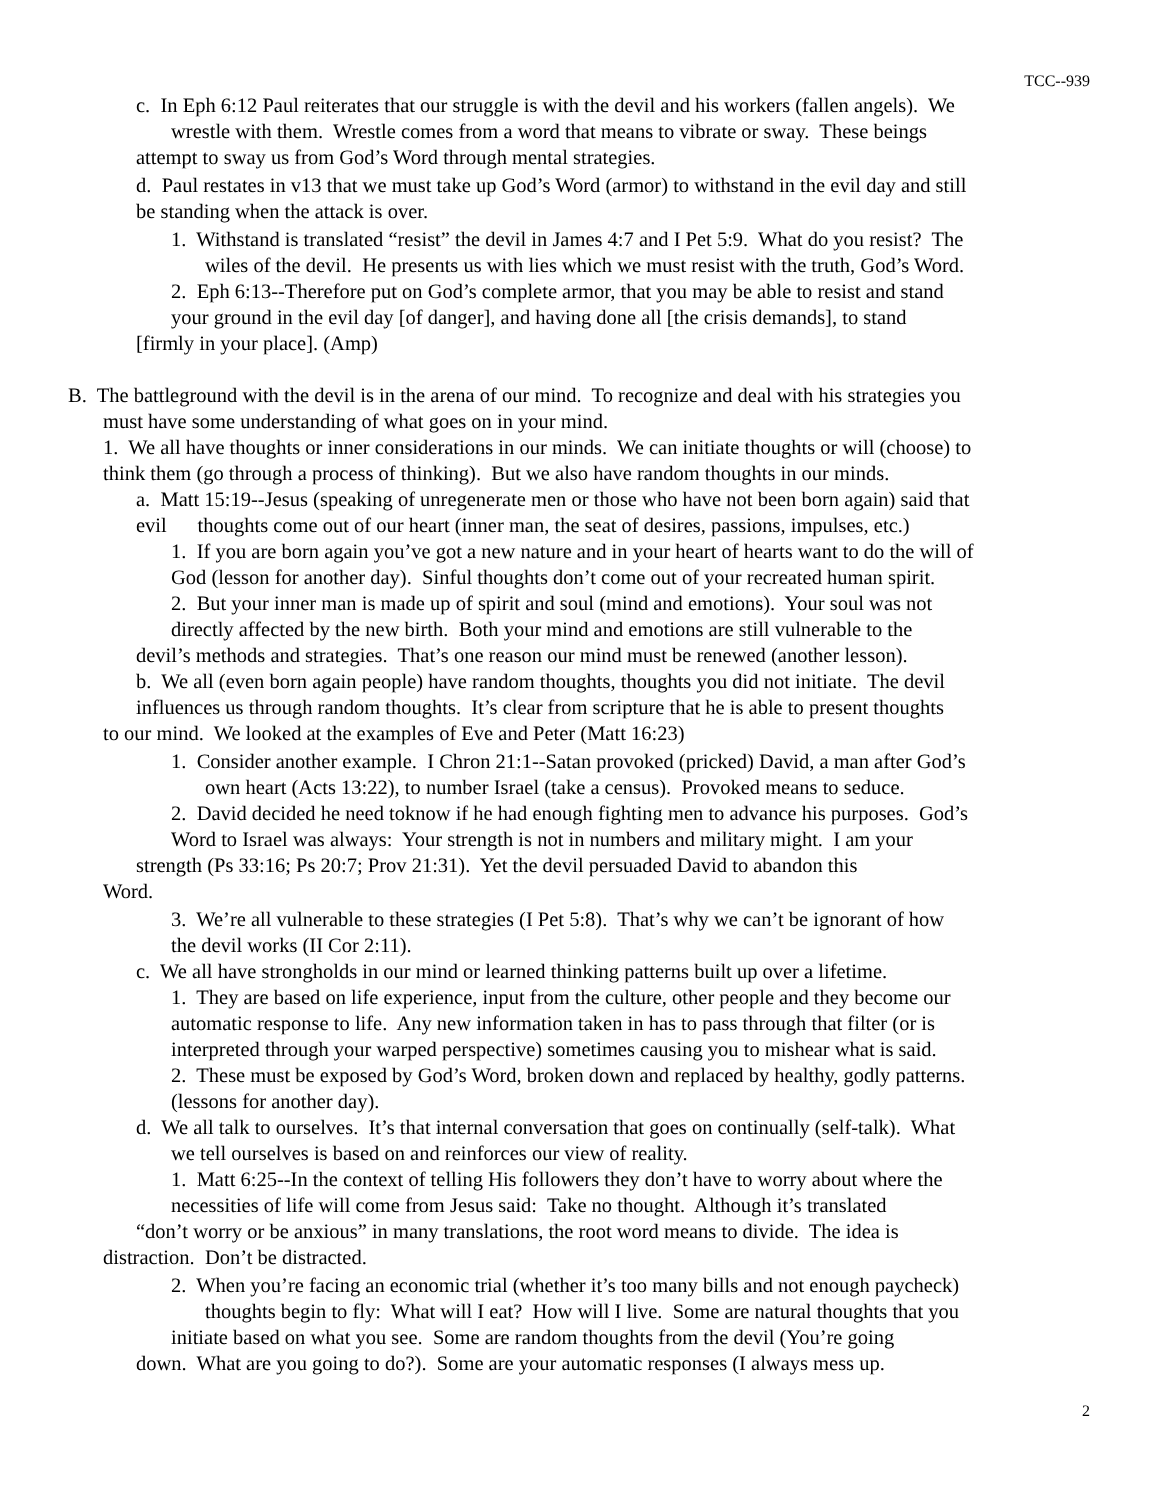TCC--939
c. In Eph 6:12 Paul reiterates that our struggle is with the devil and his workers (fallen angels). We
wrestle with them. Wrestle comes from a word that means to vibrate or sway. These beings
attempt to sway us from God’s Word through mental strategies.
d. Paul restates in v13 that we must take up God’s Word (armor) to withstand in the evil day and still
be standing when the attack is over.
1. Withstand is translated “resist” the devil in James 4:7 and I Pet 5:9. What do you resist? The
wiles of the devil. He presents us with lies which we must resist with the truth, God’s Word.
2. Eph 6:13--Therefore put on God’s complete armor, that you may be able to resist and stand
your ground in the evil day [of danger], and having done all [the crisis demands], to stand
[firmly in your place]. (Amp)
B. The battleground with the devil is in the arena of our mind. To recognize and deal with his strategies you
must have some understanding of what goes on in your mind.
1. We all have thoughts or inner considerations in our minds. We can initiate thoughts or will (choose) to
think them (go through a process of thinking). But we also have random thoughts in our minds.
a. Matt 15:19--Jesus (speaking of unregenerate men or those who have not been born again) said that
evil thoughts come out of our heart (inner man, the seat of desires, passions, impulses, etc.)
1. If you are born again you’ve got a new nature and in your heart of hearts want to do the will of
God (lesson for another day). Sinful thoughts don’t come out of your recreated human spirit.
2. But your inner man is made up of spirit and soul (mind and emotions). Your soul was not
directly affected by the new birth. Both your mind and emotions are still vulnerable to the
devil’s methods and strategies. That’s one reason our mind must be renewed (another lesson).
b. We all (even born again people) have random thoughts, thoughts you did not initiate. The devil
influences us through random thoughts. It’s clear from scripture that he is able to present thoughts
to our mind. We looked at the examples of Eve and Peter (Matt 16:23)
1. Consider another example. I Chron 21:1--Satan provoked (pricked) David, a man after God’s
own heart (Acts 13:22), to number Israel (take a census). Provoked means to seduce.
2. David decided he need toknow if he had enough fighting men to advance his purposes. God’s
Word to Israel was always: Your strength is not in numbers and military might. I am your
strength (Ps 33:16; Ps 20:7; Prov 21:31). Yet the devil persuaded David to abandon this
Word.
3. We’re all vulnerable to these strategies (I Pet 5:8). That’s why we can’t be ignorant of how
the devil works (II Cor 2:11).
c. We all have strongholds in our mind or learned thinking patterns built up over a lifetime.
1. They are based on life experience, input from the culture, other people and they become our
automatic response to life. Any new information taken in has to pass through that filter (or is
interpreted through your warped perspective) sometimes causing you to mishear what is said.
2. These must be exposed by God’s Word, broken down and replaced by healthy, godly patterns.
(lessons for another day).
d. We all talk to ourselves. It’s that internal conversation that goes on continually (self-talk). What
we tell ourselves is based on and reinforces our view of reality.
1. Matt 6:25--In the context of telling His followers they don’t have to worry about where the
necessities of life will come from Jesus said: Take no thought. Although it’s translated
“don’t worry or be anxious” in many translations, the root word means to divide. The idea is
distraction. Don’t be distracted.
2. When you’re facing an economic trial (whether it’s too many bills and not enough paycheck)
thoughts begin to fly: What will I eat? How will I live. Some are natural thoughts that you
initiate based on what you see. Some are random thoughts from the devil (You’re going
down. What are you going to do?). Some are your automatic responses (I always mess up.
2